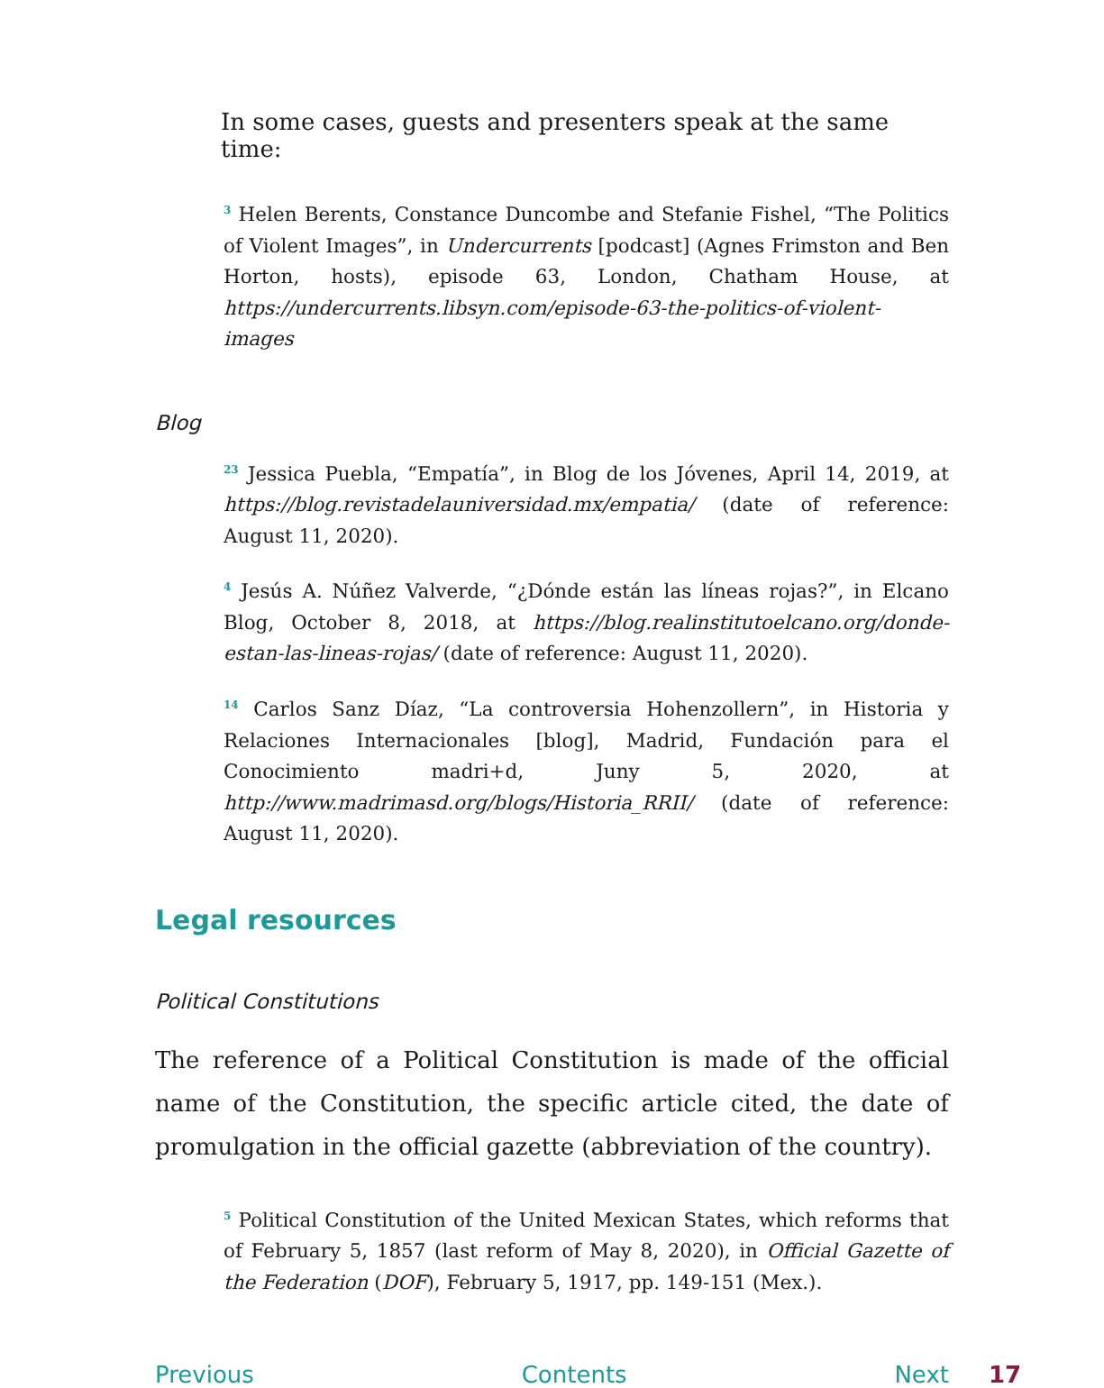In some cases, guests and presenters speak at the same time:
<sup>3</sup> Helen Berents, Constance Duncombe and Stefanie Fishel, “The Politics of Violent Images”, in Undercurrents [podcast] (Agnes Frimston and Ben Horton, hosts), episode 63, London, Chatham House, at https://undercurrents.libsyn.com/episode-63-the-politics-of-violent-images
Blog
<sup>23</sup> Jessica Puebla, “Empatía”, in Blog de los Jóvenes, April 14, 2019, at https://blog.revistadelauniversidad.mx/empatia/ (date of reference: August 11, 2020).
<sup>4</sup> Jesús A. Núñez Valverde, “¿Dónde están las líneas rojas?”, in Elcano Blog, October 8, 2018, at https://blog.realinstitutoelcano.org/donde-estan-las-lineas-rojas/ (date of reference: August 11, 2020).
<sup>14</sup> Carlos Sanz Díaz, “La controversia Hohenzollern”, in Historia y Relaciones Internacionales [blog], Madrid, Fundación para el Conocimiento madri+d, Juny 5, 2020, at http://www.madrimasd.org/blogs/Historia_RRII/ (date of reference: August 11, 2020).
Legal resources
Political Constitutions
The reference of a Political Constitution is made of the official name of the Constitution, the specific article cited, the date of promulgation in the official gazette (abbreviation of the country).
<sup>5</sup> Political Constitution of the United Mexican States, which reforms that of February 5, 1857 (last reform of May 8, 2020), in Official Gazette of the Federation (DOF), February 5, 1917, pp. 149-151 (Mex.).
Previous Contents Next 17